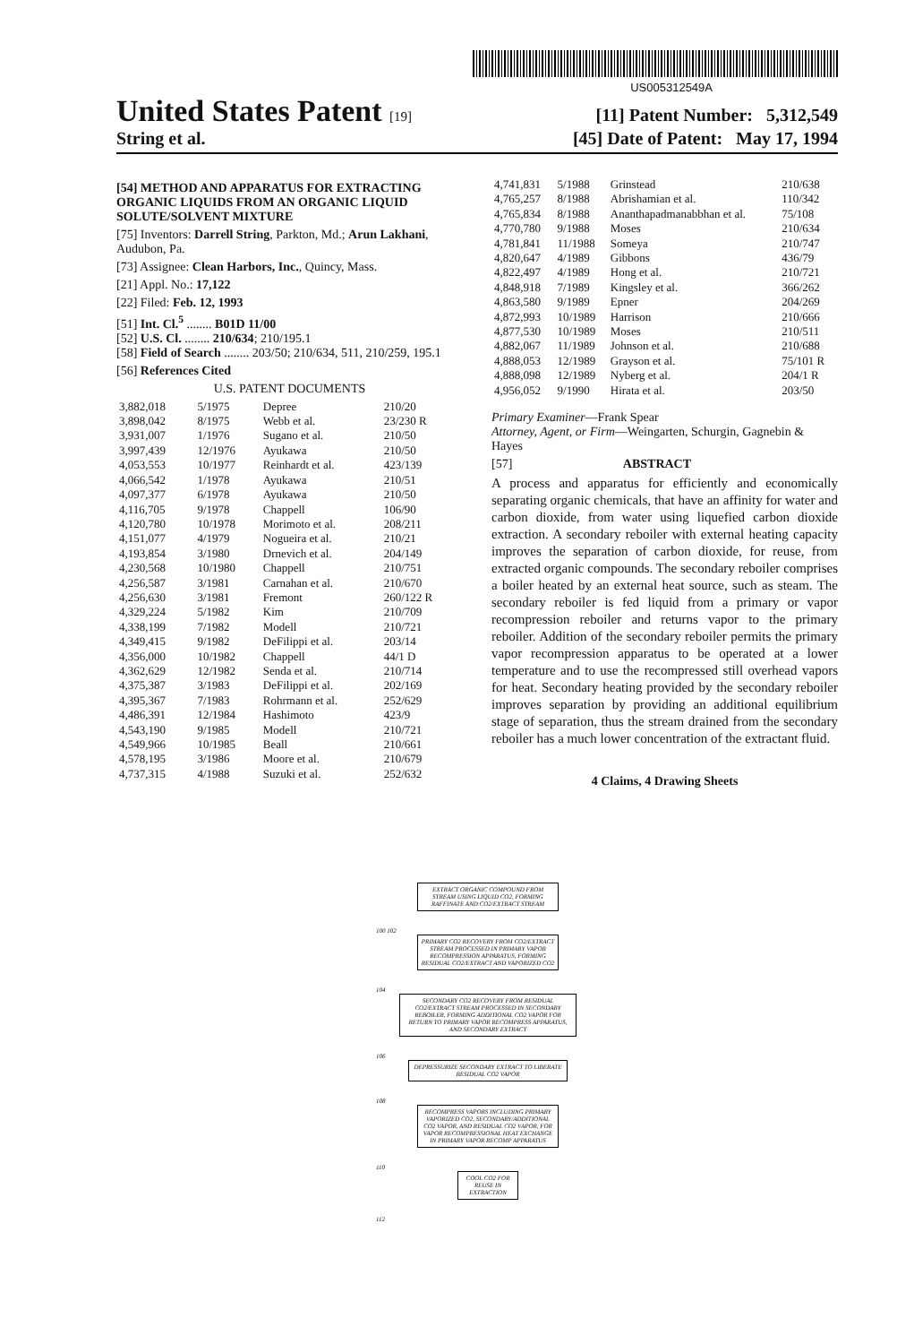US005312549A
United States Patent [19] [11] Patent Number: 5,312,549
String et al. [45] Date of Patent: May 17, 1994
[54] METHOD AND APPARATUS FOR EXTRACTING ORGANIC LIQUIDS FROM AN ORGANIC LIQUID SOLUTE/SOLVENT MIXTURE
[75] Inventors: Darrell String, Parkton, Md.; Arun Lakhani, Audubon, Pa.
[73] Assignee: Clean Harbors, Inc., Quincy, Mass.
[21] Appl. No.: 17,122
[22] Filed: Feb. 12, 1993
[51] Int. Cl.<sup>5</sup> ........ B01D 11/00
[52] U.S. Cl. ........ 210/634; 210/195.1
[58] Field of Search ........ 203/50; 210/634, 511, 210/259, 195.1
[56] References Cited
U.S. PATENT DOCUMENTS
| 3,882,018 | 5/1975 | Depree | 210/20 |
| 3,898,042 | 8/1975 | Webb et al. | 23/230 R |
| 3,931,007 | 1/1976 | Sugano et al. | 210/50 |
| 3,997,439 | 12/1976 | Ayukawa | 210/50 |
| 4,053,553 | 10/1977 | Reinhardt et al. | 423/139 |
| 4,066,542 | 1/1978 | Ayukawa | 210/51 |
| 4,097,377 | 6/1978 | Ayukawa | 210/50 |
| 4,116,705 | 9/1978 | Chappell | 106/90 |
| 4,120,780 | 10/1978 | Morimoto et al. | 208/211 |
| 4,151,077 | 4/1979 | Nogueira et al. | 210/21 |
| 4,193,854 | 3/1980 | Drnevich et al. | 204/149 |
| 4,230,568 | 10/1980 | Chappell | 210/751 |
| 4,256,587 | 3/1981 | Carnahan et al. | 210/670 |
| 4,256,630 | 3/1981 | Fremont | 260/122 R |
| 4,329,224 | 5/1982 | Kim | 210/709 |
| 4,338,199 | 7/1982 | Modell | 210/721 |
| 4,349,415 | 9/1982 | DeFilippi et al. | 203/14 |
| 4,356,000 | 10/1982 | Chappell | 44/1 D |
| 4,362,629 | 12/1982 | Senda et al. | 210/714 |
| 4,375,387 | 3/1983 | DeFilippi et al. | 202/169 |
| 4,395,367 | 7/1983 | Rohrmann et al. | 252/629 |
| 4,486,391 | 12/1984 | Hashimoto | 423/9 |
| 4,543,190 | 9/1985 | Modell | 210/721 |
| 4,549,966 | 10/1985 | Beall | 210/661 |
| 4,578,195 | 3/1986 | Moore et al. | 210/679 |
| 4,737,315 | 4/1988 | Suzuki et al. | 252/632 |
| 4,741,831 | 5/1988 | Grinstead | 210/638 |
| 4,765,257 | 8/1988 | Abrishamian et al. | 110/342 |
| 4,765,834 | 8/1988 | Ananthapadmanabbhan et al. | 75/108 |
| 4,770,780 | 9/1988 | Moses | 210/634 |
| 4,781,841 | 11/1988 | Someya | 210/747 |
| 4,820,647 | 4/1989 | Gibbons | 436/79 |
| 4,822,497 | 4/1989 | Hong et al. | 210/721 |
| 4,848,918 | 7/1989 | Kingsley et al. | 366/262 |
| 4,863,580 | 9/1989 | Epner | 204/269 |
| 4,872,993 | 10/1989 | Harrison | 210/666 |
| 4,877,530 | 10/1989 | Moses | 210/511 |
| 4,882,067 | 11/1989 | Johnson et al. | 210/688 |
| 4,888,053 | 12/1989 | Grayson et al. | 75/101 R |
| 4,888,098 | 12/1989 | Nyberg et al. | 204/1 R |
| 4,956,052 | 9/1990 | Hirata et al. | 203/50 |
Primary Examiner—Frank Spear
Attorney, Agent, or Firm—Weingarten, Schurgin, Gagnebin & Hayes
[57] ABSTRACT
A process and apparatus for efficiently and economically separating organic chemicals, that have an affinity for water and carbon dioxide, from water using liquefied carbon dioxide extraction. A secondary reboiler with external heating capacity improves the separation of carbon dioxide, for reuse, from extracted organic compounds. The secondary reboiler comprises a boiler heated by an external heat source, such as steam. The secondary reboiler is fed liquid from a primary or vapor recompression reboiler and returns vapor to the primary reboiler. Addition of the secondary reboiler permits the primary vapor recompression apparatus to be operated at a lower temperature and to use the recompressed still overhead vapors for heat. Secondary heating provided by the secondary reboiler improves separation by providing an additional equilibrium stage of separation, thus the stream drained from the secondary reboiler has a much lower concentration of the extractant fluid.
4 Claims, 4 Drawing Sheets
EXTRACT ORGANIC COMPOUND FROM STREAM USING LIQUID CO2, FORMING RAFFINATE AND CO2/EXTRACT STREAM
100 102
PRIMARY CO2 RECOVERY FROM CO2/EXTRACT STREAM PROCESSED IN PRIMARY VAPOR RECOMPRESSION APPARATUS, FORMING RESIDUAL CO2/EXTRACT AND VAPORIZED CO2
104
SECONDARY CO2 RECOVERY FROM RESIDUAL CO2/EXTRACT STREAM PROCESSED IN SECONDARY REBOILER, FORMING ADDITIONAL CO2 VAPOR FOR RETURN TO PRIMARY VAPOR RECOMPRESS APPARATUS, AND SECONDARY EXTRACT
106
DEPRESSURIZE SECONDARY EXTRACT TO LIBERATE RESIDUAL CO2 VAPOR
108
RECOMPRESS VAPORS INCLUDING PRIMARY VAPORIZED CO2, SECONDARY/ADDITIONAL CO2 VAPOR, AND RESIDUAL CO2 VAPOR, FOR VAPOR RECOMPRESSIONAL HEAT EXCHANGE IN PRIMARY VAPOR RECOMP APPARATUS
110
COOL CO2 FOR REUSE IN EXTRACTION
112